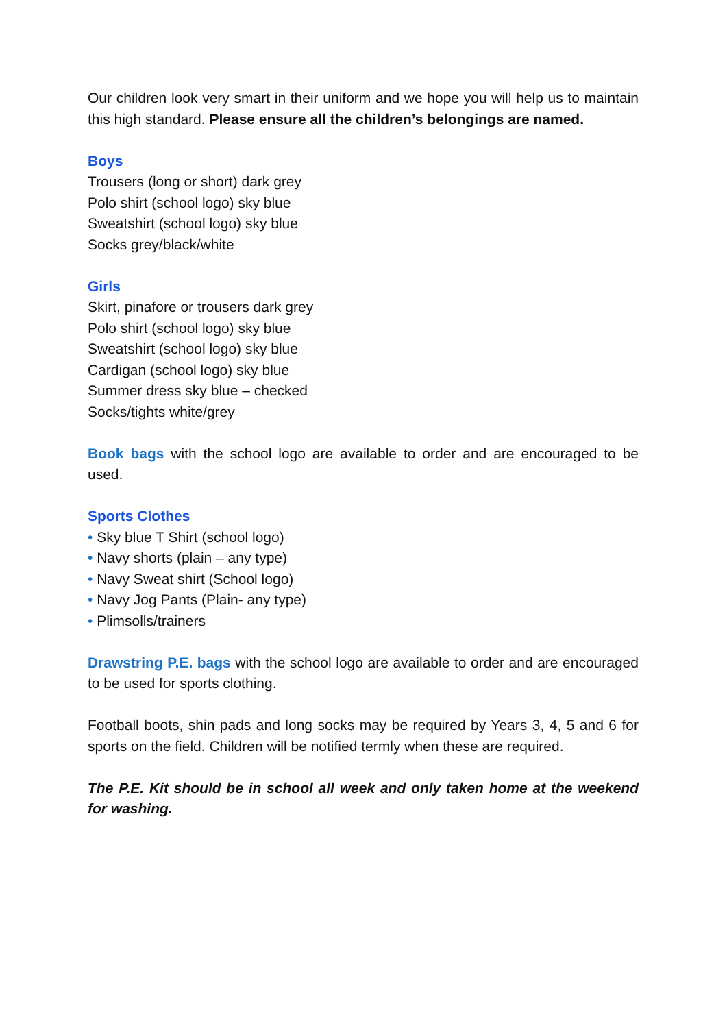Our children look very smart in their uniform and we hope you will help us to maintain this high standard. Please ensure all the children’s belongings are named.
Boys
Trousers (long or short) dark grey
Polo shirt (school logo) sky blue
Sweatshirt (school logo) sky blue
Socks grey/black/white
Girls
Skirt, pinafore or trousers dark grey
Polo shirt (school logo) sky blue
Sweatshirt (school logo) sky blue
Cardigan (school logo) sky blue
Summer dress sky blue – checked
Socks/tights white/grey
Book bags with the school logo are available to order and are encouraged to be used.
Sports Clothes
• Sky blue T Shirt (school logo)
• Navy shorts (plain – any type)
• Navy Sweat shirt (School logo)
• Navy Jog Pants (Plain- any type)
• Plimsolls/trainers
Drawstring P.E. bags with the school logo are available to order and are encouraged to be used for sports clothing.
Football boots, shin pads and long socks may be required by Years 3, 4, 5 and 6 for sports on the field. Children will be notified termly when these are required.
The P.E. Kit should be in school all week and only taken home at the weekend for washing.